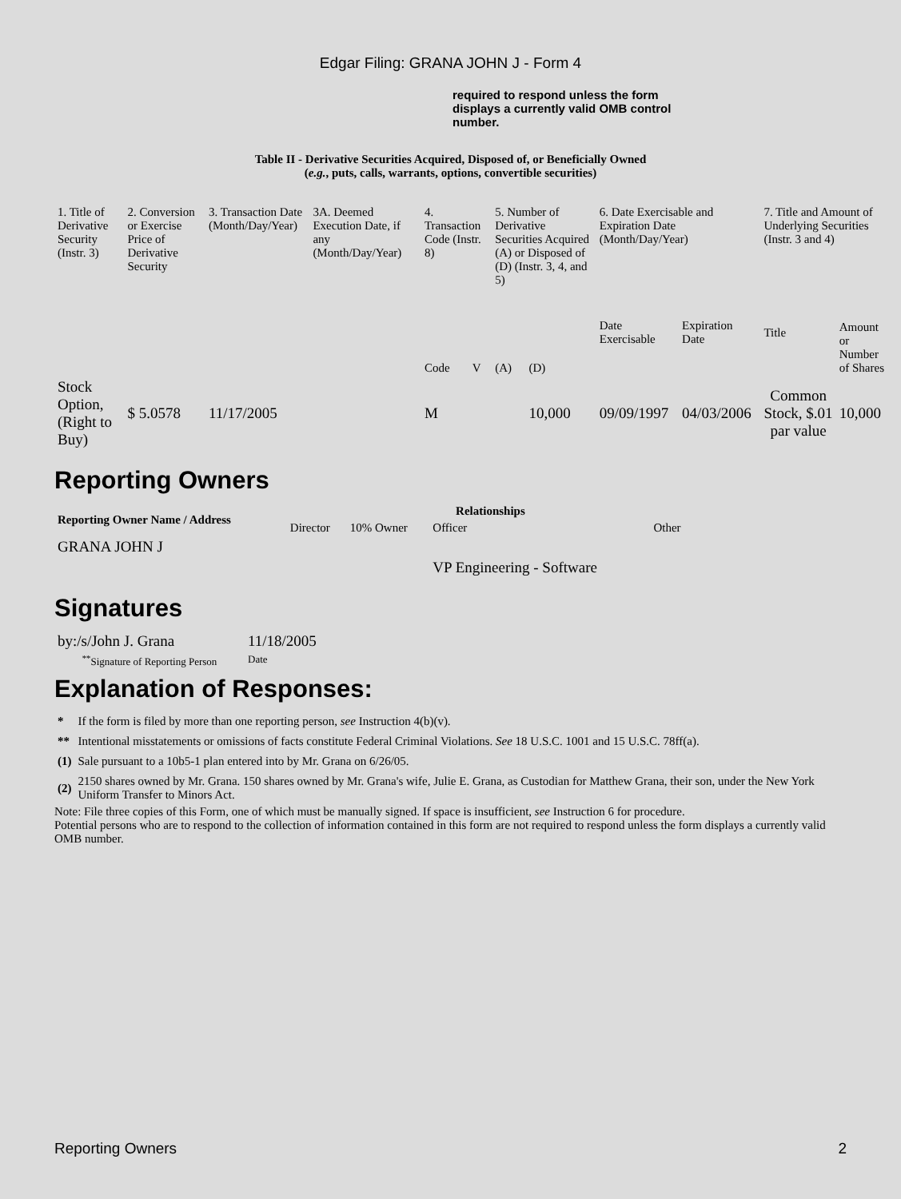Edgar Filing: GRANA JOHN J - Form 4
required to respond unless the form displays a currently valid OMB control number.
Table II - Derivative Securities Acquired, Disposed of, or Beneficially Owned
(e.g., puts, calls, warrants, options, convertible securities)
| 1. Title of Derivative Security (Instr. 3) | 2. Conversion or Exercise Price of Derivative Security | 3. Transaction Date (Month/Day/Year) | 3A. Deemed Execution Date, if any (Month/Day/Year) | 4. Transaction Code (Instr. 8) | | 5. Number of Derivative Securities Acquired (A) or Disposed of (D) (Instr. 3, 4, and 5) | | 6. Date Exercisable and Expiration Date (Month/Day/Year) | | 7. Title and Amount of Underlying Securities (Instr. 3 and 4) | |
| --- | --- | --- | --- | --- | --- | --- | --- | --- | --- | --- | --- |
| | | | | Code | V | (A) | (D) | Date Exercisable | Expiration Date | Title | Amount or Number of Shares |
| Stock Option, (Right to Buy) | $ 5.0578 | 11/17/2005 | | M | | | 10,000 | 09/09/1997 | 04/03/2006 | Common Stock, $.01 par value | 10,000 |
Reporting Owners
| Reporting Owner Name / Address | Relationships | | | |
| --- | --- | --- | --- | --- |
| | Director | 10% Owner | Officer | Other |
| GRANA JOHN J | | | VP Engineering - Software | |
Signatures
| by:/s/John J. Grana | 11/18/2005 |
| <sup>**</sup> Signature of Reporting Person | Date |
Explanation of Responses:
| * | If the form is filed by more than one reporting person, see Instruction 4(b)(v). |
| ** | Intentional misstatements or omissions of facts constitute Federal Criminal Violations. See 18 U.S.C. 1001 and 15 U.S.C. 78ff(a). |
| (1) | Sale pursuant to a 10b5-1 plan entered into by Mr. Grana on 6/26/05. |
| (2) | 2150 shares owned by Mr. Grana. 150 shares owned by Mr. Grana's wife, Julie E. Grana, as Custodian for Matthew Grana, their son, under the New York Uniform Transfer to Minors Act. |
Note: File three copies of this Form, one of which must be manually signed. If space is insufficient, see Instruction 6 for procedure.
Potential persons who are to respond to the collection of information contained in this form are not required to respond unless the form displays a currently valid OMB number.
Reporting Owners 2